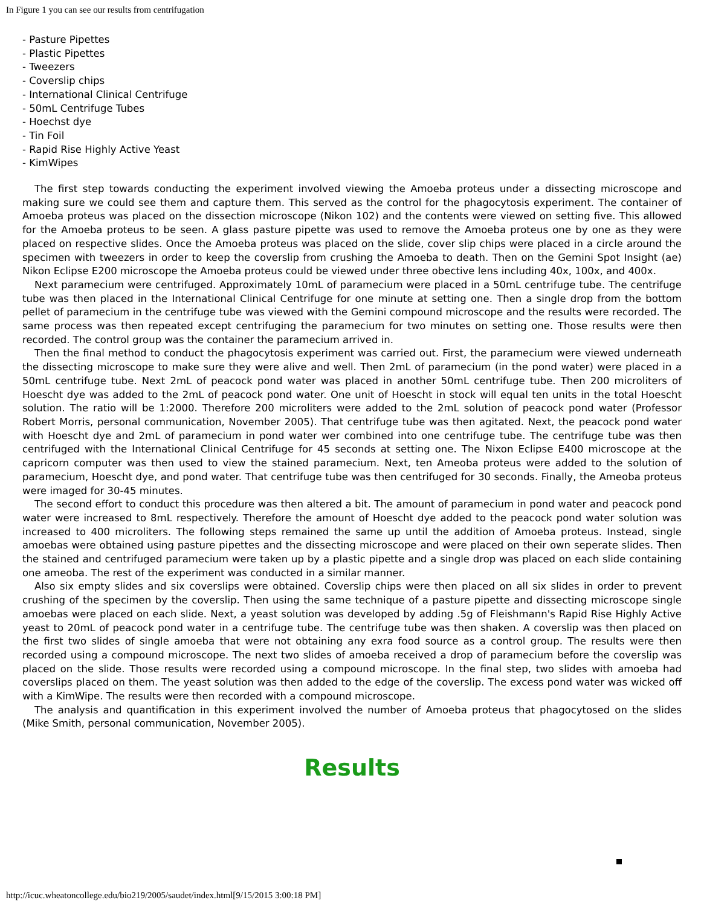In Figure 1 you can see our results from centrifugation
- Pasture Pipettes
- Plastic Pipettes
- Tweezers
- Coverslip chips
- International Clinical Centrifuge
- 50mL Centrifuge Tubes
- Hoechst dye
- Tin Foil
- Rapid Rise Highly Active Yeast
- KimWipes
The first step towards conducting the experiment involved viewing the Amoeba proteus under a dissecting microscope and making sure we could see them and capture them. This served as the control for the phagocytosis experiment. The container of Amoeba proteus was placed on the dissection microscope (Nikon 102) and the contents were viewed on setting five. This allowed for the Amoeba proteus to be seen. A glass pasture pipette was used to remove the Amoeba proteus one by one as they were placed on respective slides. Once the Amoeba proteus was placed on the slide, cover slip chips were placed in a circle around the specimen with tweezers in order to keep the coverslip from crushing the Amoeba to death. Then on the Gemini Spot Insight (ae) Nikon Eclipse E200 microscope the Amoeba proteus could be viewed under three obective lens including 40x, 100x, and 400x.
Next paramecium were centrifuged. Approximately 10mL of paramecium were placed in a 50mL centrifuge tube. The centrifuge tube was then placed in the International Clinical Centrifuge for one minute at setting one. Then a single drop from the bottom pellet of paramecium in the centrifuge tube was viewed with the Gemini compound microscope and the results were recorded. The same process was then repeated except centrifuging the paramecium for two minutes on setting one. Those results were then recorded. The control group was the container the paramecium arrived in.
Then the final method to conduct the phagocytosis experiment was carried out. First, the paramecium were viewed underneath the dissecting microscope to make sure they were alive and well. Then 2mL of paramecium (in the pond water) were placed in a 50mL centrifuge tube. Next 2mL of peacock pond water was placed in another 50mL centrifuge tube. Then 200 microliters of Hoescht dye was added to the 2mL of peacock pond water. One unit of Hoescht in stock will equal ten units in the total Hoescht solution. The ratio will be 1:2000. Therefore 200 microliters were added to the 2mL solution of peacock pond water (Professor Robert Morris, personal communication, November 2005). That centrifuge tube was then agitated. Next, the peacock pond water with Hoescht dye and 2mL of paramecium in pond water wer combined into one centrifuge tube. The centrifuge tube was then centrifuged with the International Clinical Centrifuge for 45 seconds at setting one. The Nixon Eclipse E400 microscope at the capricorn computer was then used to view the stained paramecium. Next, ten Ameoba proteus were added to the solution of paramecium, Hoescht dye, and pond water. That centrifuge tube was then centrifuged for 30 seconds. Finally, the Ameoba proteus were imaged for 30-45 minutes.
The second effort to conduct this procedure was then altered a bit. The amount of paramecium in pond water and peacock pond water were increased to 8mL respectively. Therefore the amount of Hoescht dye added to the peacock pond water solution was increased to 400 microliters. The following steps remained the same up until the addition of Amoeba proteus. Instead, single amoebas were obtained using pasture pipettes and the dissecting microscope and were placed on their own seperate slides. Then the stained and centrifuged paramecium were taken up by a plastic pipette and a single drop was placed on each slide containing one ameoba. The rest of the experiment was conducted in a similar manner.
Also six empty slides and six coverslips were obtained. Coverslip chips were then placed on all six slides in order to prevent crushing of the specimen by the coverslip. Then using the same technique of a pasture pipette and dissecting microscope single amoebas were placed on each slide. Next, a yeast solution was developed by adding .5g of Fleishmann's Rapid Rise Highly Active yeast to 20mL of peacock pond water in a centrifuge tube. The centrifuge tube was then shaken. A coverslip was then placed on the first two slides of single amoeba that were not obtaining any exra food source as a control group. The results were then recorded using a compound microscope. The next two slides of amoeba received a drop of paramecium before the coverslip was placed on the slide. Those results were recorded using a compound microscope. In the final step, two slides with amoeba had coverslips placed on them. The yeast solution was then added to the edge of the coverslip. The excess pond water was wicked off with a KimWipe. The results were then recorded with a compound microscope.
The analysis and quantification in this experiment involved the number of Amoeba proteus that phagocytosed on the slides (Mike Smith, personal communication, November 2005).
Results
http://icuc.wheatoncollege.edu/bio219/2005/saudet/index.html[9/15/2015 3:00:18 PM]